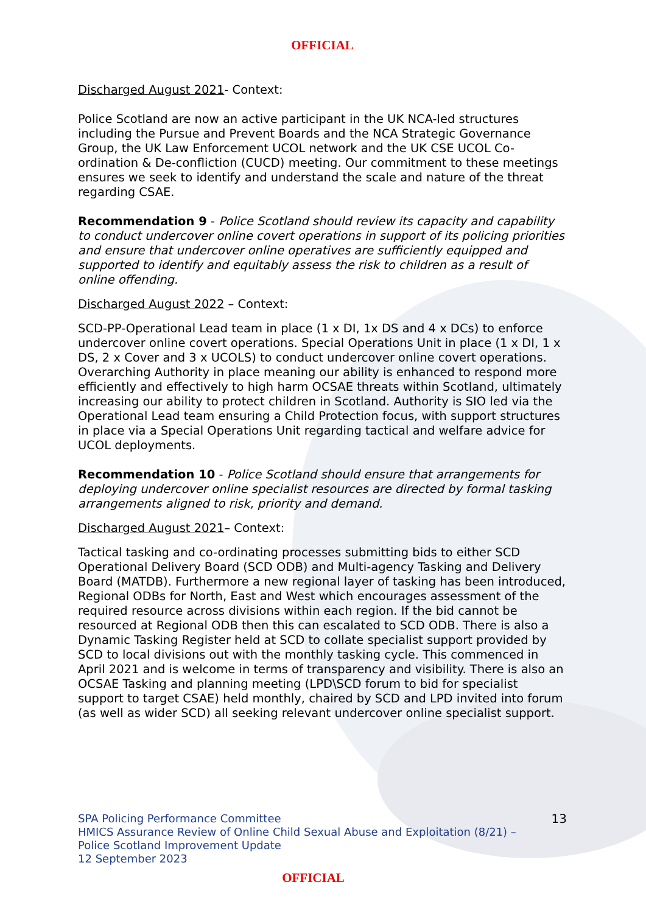OFFICIAL
Discharged August 2021- Context:
Police Scotland are now an active participant in the UK NCA-led structures including the Pursue and Prevent Boards and the NCA Strategic Governance Group, the UK Law Enforcement UCOL network and the UK CSE UCOL Co-ordination & De-confliction (CUCD) meeting. Our commitment to these meetings ensures we seek to identify and understand the scale and nature of the threat regarding CSAE.
Recommendation 9 - Police Scotland should review its capacity and capability to conduct undercover online covert operations in support of its policing priorities and ensure that undercover online operatives are sufficiently equipped and supported to identify and equitably assess the risk to children as a result of online offending.
Discharged August 2022 – Context:
SCD-PP-Operational Lead team in place (1 x DI, 1x DS and 4 x DCs) to enforce undercover online covert operations. Special Operations Unit in place (1 x DI, 1 x DS, 2 x Cover and 3 x UCOLS) to conduct undercover online covert operations. Overarching Authority in place meaning our ability is enhanced to respond more efficiently and effectively to high harm OCSAE threats within Scotland, ultimately increasing our ability to protect children in Scotland. Authority is SIO led via the Operational Lead team ensuring a Child Protection focus, with support structures in place via a Special Operations Unit regarding tactical and welfare advice for UCOL deployments.
Recommendation 10 - Police Scotland should ensure that arrangements for deploying undercover online specialist resources are directed by formal tasking arrangements aligned to risk, priority and demand.
Discharged August 2021– Context:
Tactical tasking and co-ordinating processes submitting bids to either SCD Operational Delivery Board (SCD ODB) and Multi-agency Tasking and Delivery Board (MATDB). Furthermore a new regional layer of tasking has been introduced, Regional ODBs for North, East and West which encourages assessment of the required resource across divisions within each region. If the bid cannot be resourced at Regional ODB then this can escalated to SCD ODB. There is also a Dynamic Tasking Register held at SCD to collate specialist support provided by SCD to local divisions out with the monthly tasking cycle. This commenced in April 2021 and is welcome in terms of transparency and visibility. There is also an OCSAE Tasking and planning meeting (LPD\SCD forum to bid for specialist support to target CSAE) held monthly, chaired by SCD and LPD invited into forum (as well as wider SCD) all seeking relevant undercover online specialist support.
SPA Policing Performance Committee
HMICS Assurance Review of Online Child Sexual Abuse and Exploitation (8/21) –
Police Scotland Improvement Update
12 September 2023
13
OFFICIAL